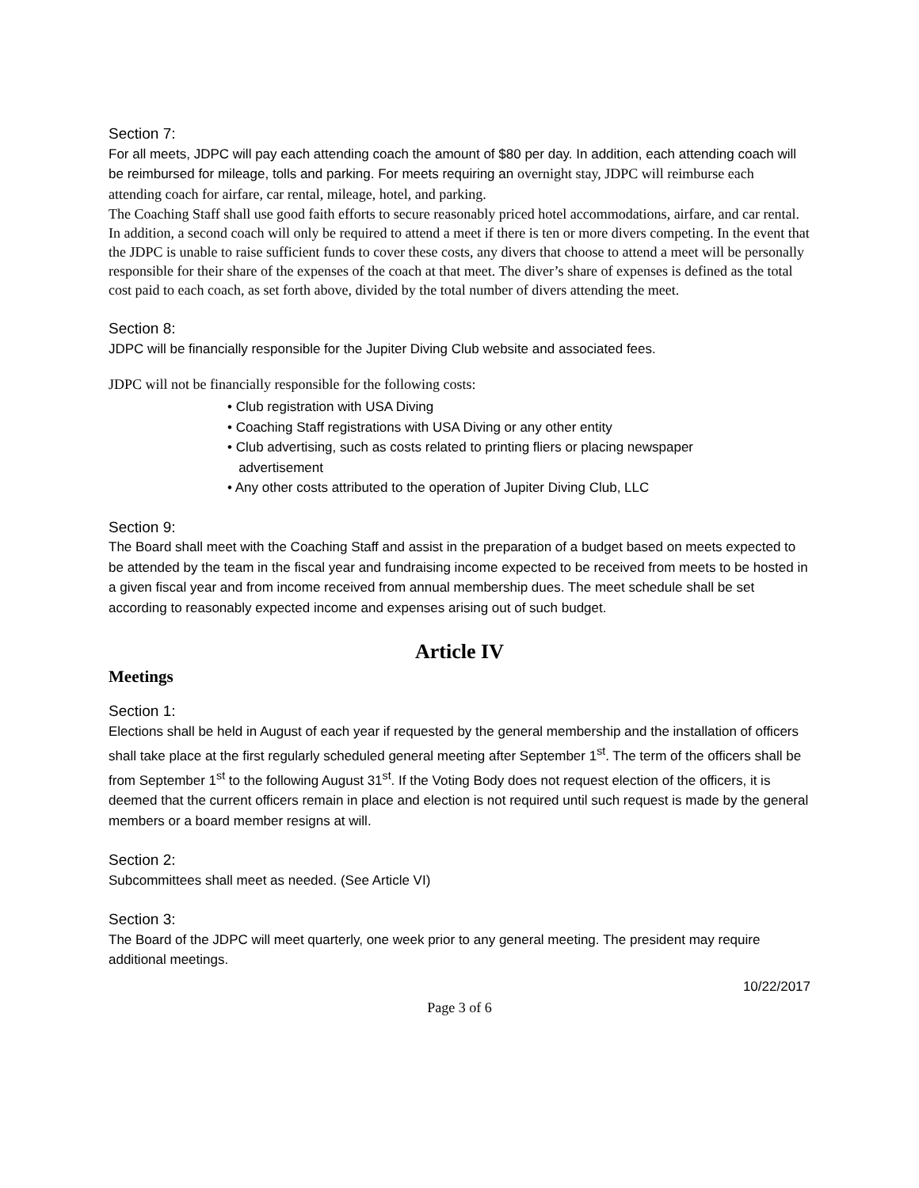Section 7:
For all meets, JDPC will pay each attending coach the amount of $80 per day. In addition, each attending coach will be reimbursed for mileage, tolls and parking. For meets requiring an overnight stay, JDPC will reimburse each attending coach for airfare, car rental, mileage, hotel, and parking.
The Coaching Staff shall use good faith efforts to secure reasonably priced hotel accommodations, airfare, and car rental. In addition, a second coach will only be required to attend a meet if there is ten or more divers competing. In the event that the JDPC is unable to raise sufficient funds to cover these costs, any divers that choose to attend a meet will be personally responsible for their share of the expenses of the coach at that meet. The diver’s share of expenses is defined as the total cost paid to each coach, as set forth above, divided by the total number of divers attending the meet.
Section 8:
JDPC will be financially responsible for the Jupiter Diving Club website and associated fees.
JDPC will not be financially responsible for the following costs:
• Club registration with USA Diving
• Coaching Staff registrations with USA Diving or any other entity
• Club advertising, such as costs related to printing fliers or placing newspaper
advertisement
• Any other costs attributed to the operation of Jupiter Diving Club, LLC
Section 9:
The Board shall meet with the Coaching Staff and assist in the preparation of a budget based on meets expected to be attended by the team in the fiscal year and fundraising income expected to be received from meets to be hosted in a given fiscal year and from income received from annual membership dues. The meet schedule shall be set according to reasonably expected income and expenses arising out of such budget.
Article IV
Meetings
Section 1:
Elections shall be held in August of each year if requested by the general membership and the installation of officers shall take place at the first regularly scheduled general meeting after September 1<sup>st</sup>. The term of the officers shall be from September 1<sup>st</sup> to the following August 31<sup>st</sup>. If the Voting Body does not request election of the officers, it is deemed that the current officers remain in place and election is not required until such request is made by the general members or a board member resigns at will.
Section 2:
Subcommittees shall meet as needed. (See Article VI)
Section 3:
The Board of the JDPC will meet quarterly, one week prior to any general meeting. The president may require additional meetings.
10/22/2017
Page 3 of 6